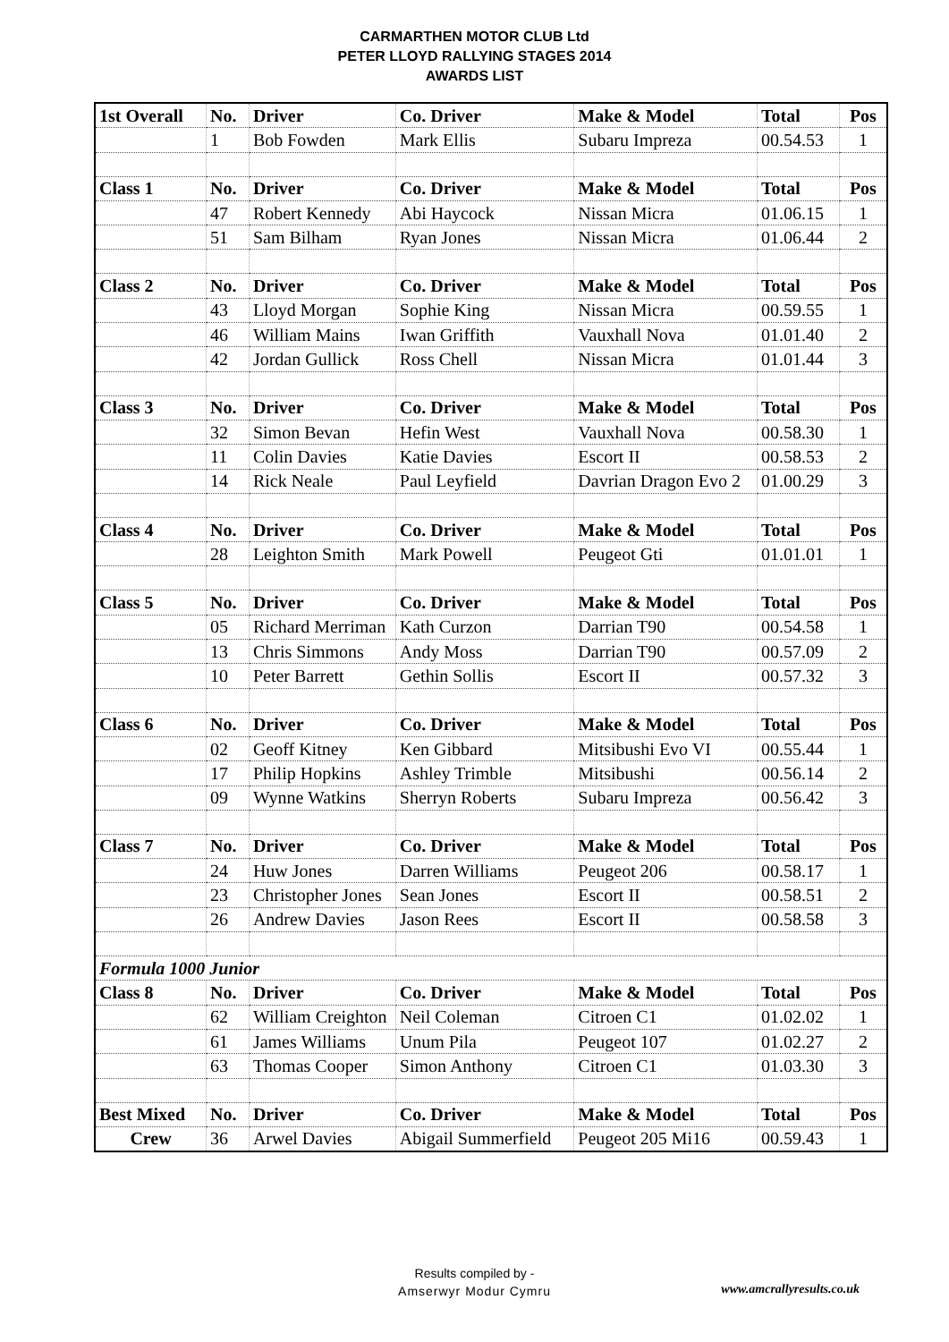CARMARTHEN MOTOR CLUB Ltd
PETER LLOYD RALLYING STAGES 2014
AWARDS LIST
| 1st Overall | No. | Driver | Co. Driver | Make & Model | Total | Pos |
| | 1 | Bob Fowden | Mark Ellis | Subaru Impreza | 00.54.53 | 1 |
| Class 1 | No. | Driver | Co. Driver | Make & Model | Total | Pos |
| | 47 | Robert Kennedy | Abi Haycock | Nissan Micra | 01.06.15 | 1 |
| | 51 | Sam Bilham | Ryan Jones | Nissan Micra | 01.06.44 | 2 |
| Class 2 | No. | Driver | Co. Driver | Make & Model | Total | Pos |
| | 43 | Lloyd Morgan | Sophie King | Nissan Micra | 00.59.55 | 1 |
| | 46 | William Mains | Iwan Griffith | Vauxhall Nova | 01.01.40 | 2 |
| | 42 | Jordan Gullick | Ross Chell | Nissan Micra | 01.01.44 | 3 |
| Class 3 | No. | Driver | Co. Driver | Make & Model | Total | Pos |
| | 32 | Simon Bevan | Hefin West | Vauxhall Nova | 00.58.30 | 1 |
| | 11 | Colin Davies | Katie Davies | Escort II | 00.58.53 | 2 |
| | 14 | Rick Neale | Paul Leyfield | Davrian Dragon Evo 2 | 01.00.29 | 3 |
| Class 4 | No. | Driver | Co. Driver | Make & Model | Total | Pos |
| | 28 | Leighton Smith | Mark Powell | Peugeot Gti | 01.01.01 | 1 |
| Class 5 | No. | Driver | Co. Driver | Make & Model | Total | Pos |
| | 05 | Richard Merriman | Kath Curzon | Darrian T90 | 00.54.58 | 1 |
| | 13 | Chris Simmons | Andy Moss | Darrian T90 | 00.57.09 | 2 |
| | 10 | Peter Barrett | Gethin Sollis | Escort II | 00.57.32 | 3 |
| Class 6 | No. | Driver | Co. Driver | Make & Model | Total | Pos |
| | 02 | Geoff Kitney | Ken Gibbard | Mitsibushi Evo VI | 00.55.44 | 1 |
| | 17 | Philip Hopkins | Ashley Trimble | Mitsibushi | 00.56.14 | 2 |
| | 09 | Wynne Watkins | Sherryn Roberts | Subaru Impreza | 00.56.42 | 3 |
| Class 7 | No. | Driver | Co. Driver | Make & Model | Total | Pos |
| | 24 | Huw Jones | Darren Williams | Peugeot 206 | 00.58.17 | 1 |
| | 23 | Christopher Jones | Sean Jones | Escort II | 00.58.51 | 2 |
| | 26 | Andrew Davies | Jason Rees | Escort II | 00.58.58 | 3 |
| Formula 1000 Junior | | | | | | |
| Class 8 | No. | Driver | Co. Driver | Make & Model | Total | Pos |
| | 62 | William Creighton | Neil Coleman | Citroen C1 | 01.02.02 | 1 |
| | 61 | James Williams | Unum Pila | Peugeot 107 | 01.02.27 | 2 |
| | 63 | Thomas Cooper | Simon Anthony | Citroen C1 | 01.03.30 | 3 |
| Best Mixed | No. | Driver | Co. Driver | Make & Model | Total | Pos |
| Crew | 36 | Arwel Davies | Abigail Summerfield | Peugeot 205 Mi16 | 00.59.43 | 1 |
Results compiled by -
Amserwyr Modur Cymru
www.amcrallyresults.co.uk